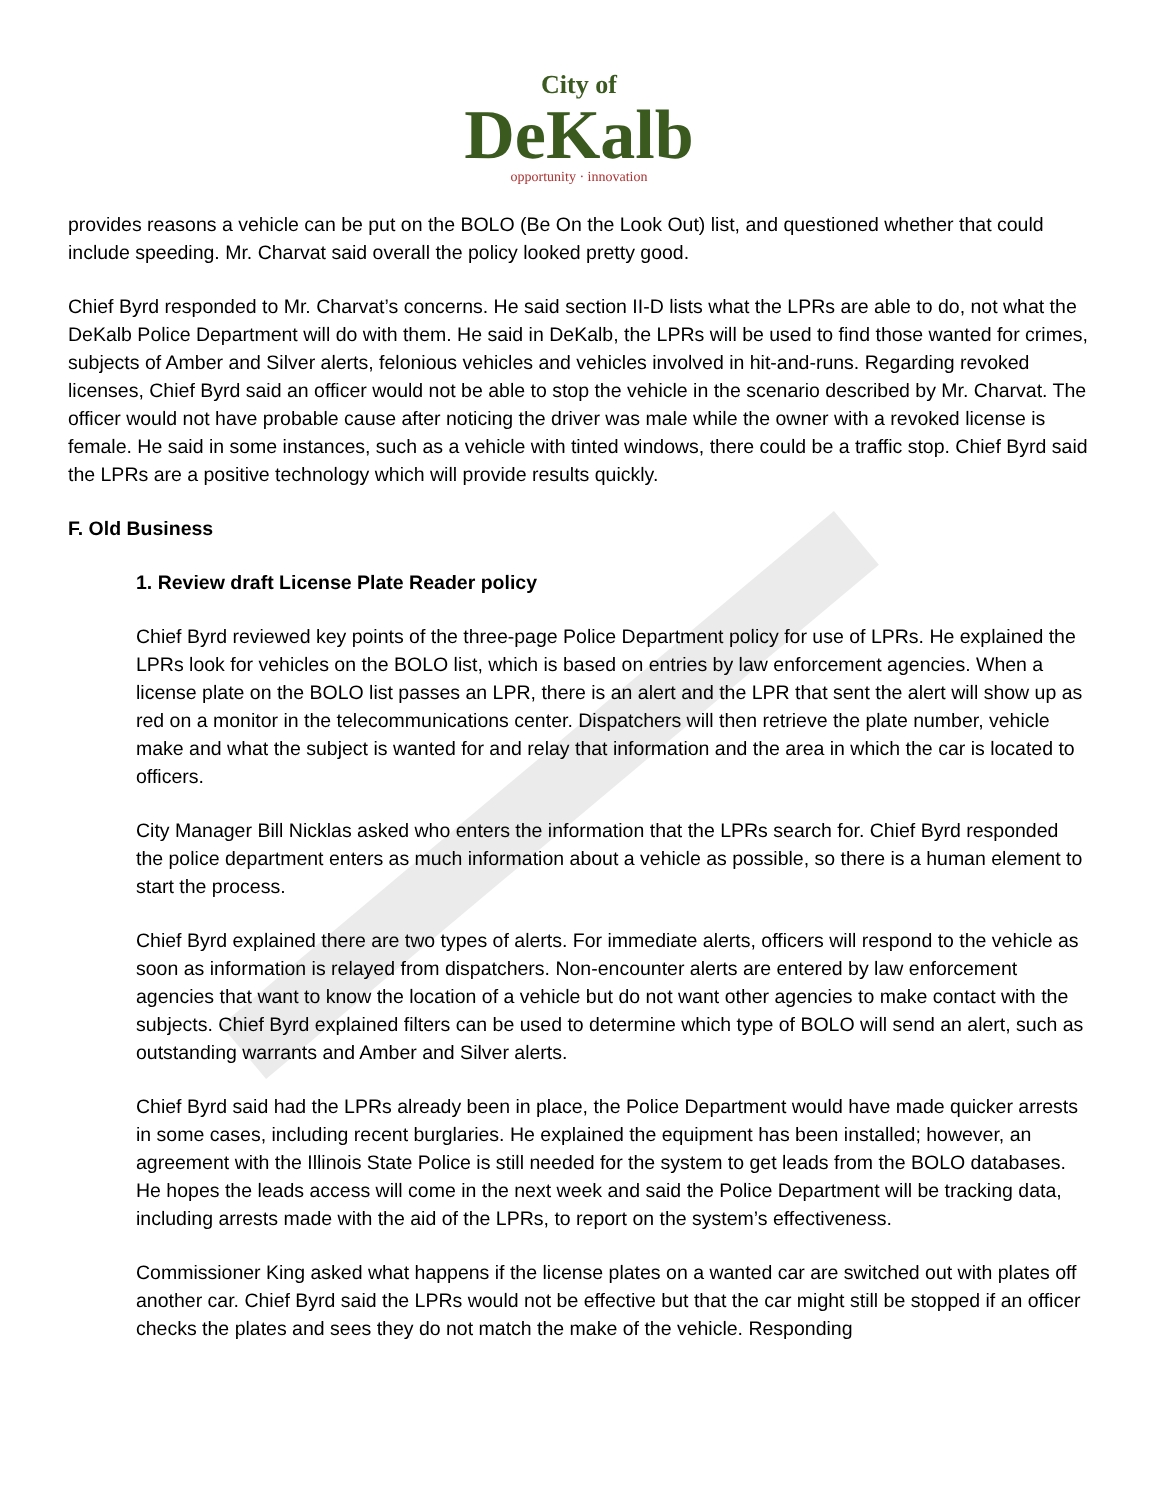City of
DeKalb
opportunity · innovation
provides reasons a vehicle can be put on the BOLO (Be On the Look Out) list, and questioned whether that could include speeding. Mr. Charvat said overall the policy looked pretty good.
Chief Byrd responded to Mr. Charvat’s concerns. He said section II-D lists what the LPRs are able to do, not what the DeKalb Police Department will do with them. He said in DeKalb, the LPRs will be used to find those wanted for crimes, subjects of Amber and Silver alerts, felonious vehicles and vehicles involved in hit-and-runs. Regarding revoked licenses, Chief Byrd said an officer would not be able to stop the vehicle in the scenario described by Mr. Charvat. The officer would not have probable cause after noticing the driver was male while the owner with a revoked license is female. He said in some instances, such as a vehicle with tinted windows, there could be a traffic stop. Chief Byrd said the LPRs are a positive technology which will provide results quickly.
F. Old Business
1. Review draft License Plate Reader policy
Chief Byrd reviewed key points of the three-page Police Department policy for use of LPRs. He explained the LPRs look for vehicles on the BOLO list, which is based on entries by law enforcement agencies. When a license plate on the BOLO list passes an LPR, there is an alert and the LPR that sent the alert will show up as red on a monitor in the telecommunications center. Dispatchers will then retrieve the plate number, vehicle make and what the subject is wanted for and relay that information and the area in which the car is located to officers.
City Manager Bill Nicklas asked who enters the information that the LPRs search for. Chief Byrd responded the police department enters as much information about a vehicle as possible, so there is a human element to start the process.
Chief Byrd explained there are two types of alerts. For immediate alerts, officers will respond to the vehicle as soon as information is relayed from dispatchers. Non-encounter alerts are entered by law enforcement agencies that want to know the location of a vehicle but do not want other agencies to make contact with the subjects. Chief Byrd explained filters can be used to determine which type of BOLO will send an alert, such as outstanding warrants and Amber and Silver alerts.
Chief Byrd said had the LPRs already been in place, the Police Department would have made quicker arrests in some cases, including recent burglaries. He explained the equipment has been installed; however, an agreement with the Illinois State Police is still needed for the system to get leads from the BOLO databases. He hopes the leads access will come in the next week and said the Police Department will be tracking data, including arrests made with the aid of the LPRs, to report on the system’s effectiveness.
Commissioner King asked what happens if the license plates on a wanted car are switched out with plates off another car. Chief Byrd said the LPRs would not be effective but that the car might still be stopped if an officer checks the plates and sees they do not match the make of the vehicle. Responding